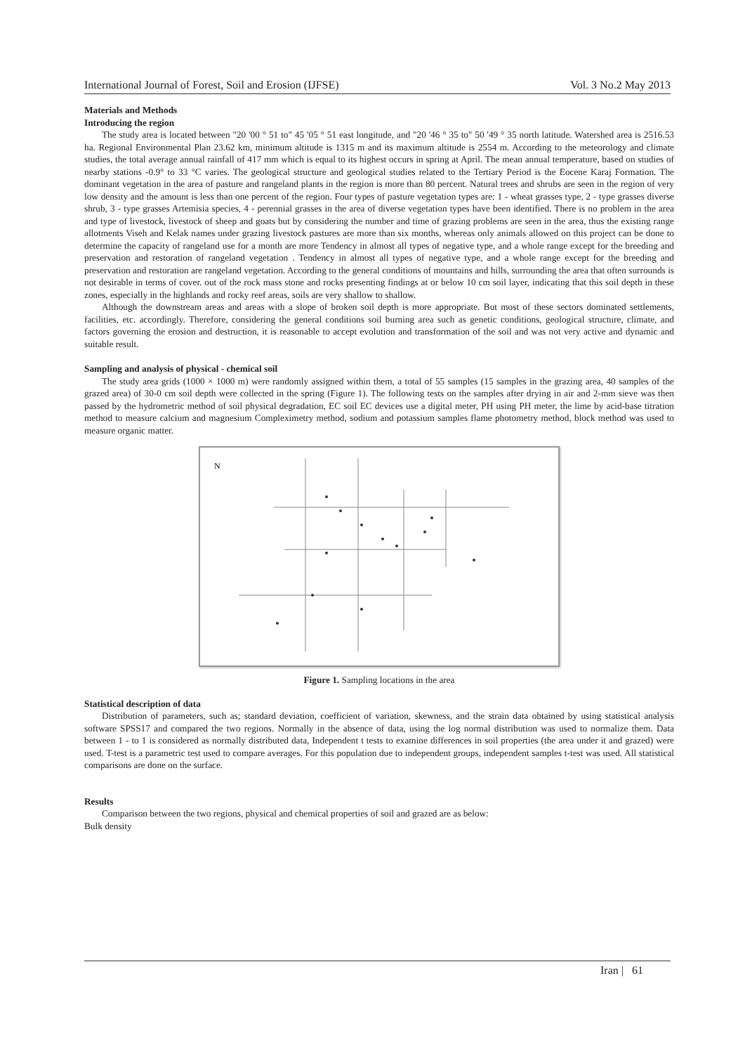International Journal of Forest, Soil and Erosion (IJFSE) Vol. 3 No.2 May 2013
Materials and Methods
Introducing the region
The study area is located between "20 '00 ° 51 to" 45 '05 ° 51 east longitude, and "20 '46 ° 35 to" 50 '49 ° 35 north latitude. Watershed area is 2516.53 ha. Regional Environmental Plan 23.62 km, minimum altitude is 1315 m and its maximum altitude is 2554 m. According to the meteorology and climate studies, the total average annual rainfall of 417 mm which is equal to its highest occurs in spring at April. The mean annual temperature, based on studies of nearby stations -0.9° to 33 °C varies. The geological structure and geological studies related to the Tertiary Period is the Eocene Karaj Formation. The dominant vegetation in the area of pasture and rangeland plants in the region is more than 80 percent. Natural trees and shrubs are seen in the region of very low density and the amount is less than one percent of the region. Four types of pasture vegetation types are: 1 - wheat grasses type, 2 - type grasses diverse shrub, 3 - type grasses Artemisia species, 4 - perennial grasses in the area of diverse vegetation types have been identified. There is no problem in the area and type of livestock, livestock of sheep and goats but by considering the number and time of grazing problems are seen in the area, thus the existing range allotments Viseh and Kelak names under grazing livestock pastures are more than six months, whereas only animals allowed on this project can be done to determine the capacity of rangeland use for a month are more Tendency in almost all types of negative type, and a whole range except for the breeding and preservation and restoration of rangeland vegetation . Tendency in almost all types of negative type, and a whole range except for the breeding and preservation and restoration are rangeland vegetation. According to the general conditions of mountains and hills, surrounding the area that often surrounds is not desirable in terms of cover. out of the rock mass stone and rocks presenting findings at or below 10 cm soil layer, indicating that this soil depth in these zones, especially in the highlands and rocky reef areas, soils are very shallow to shallow.
Although the downstream areas and areas with a slope of broken soil depth is more appropriate. But most of these sectors dominated settlements, facilities, etc. accordingly. Therefore, considering the general conditions soil burning area such as genetic conditions, geological structure, climate, and factors governing the erosion and destruction, it is reasonable to accept evolution and transformation of the soil and was not very active and dynamic and suitable result.
Sampling and analysis of physical - chemical soil
The study area grids (1000 × 1000 m) were randomly assigned within them, a total of 55 samples (15 samples in the grazing area, 40 samples of the grazed area) of 30-0 cm soil depth were collected in the spring (Figure 1). The following tests on the samples after drying in air and 2-mm sieve was then passed by the hydrometric method of soil physical degradation, EC soil EC devices use a digital meter, PH using PH meter, the lime by acid-base titration method to measure calcium and magnesium Compleximetry method, sodium and potassium samples flame photometry method, block method was used to measure organic matter.
N
Figure 1. Sampling locations in the area
Statistical description of data
Distribution of parameters, such as; standard deviation, coefficient of variation, skewness, and the strain data obtained by using statistical analysis software SPSS17 and compared the two regions. Normally in the absence of data, using the log normal distribution was used to normalize them. Data between 1 - to 1 is considered as normally distributed data, Independent t tests to examine differences in soil properties (the area under it and grazed) were used. T-test is a parametric test used to compare averages. For this population due to independent groups, independent samples t-test was used. All statistical comparisons are done on the surface.
Results
Comparison between the two regions, physical and chemical properties of soil and grazed are as below:
Bulk density
Iran | 61